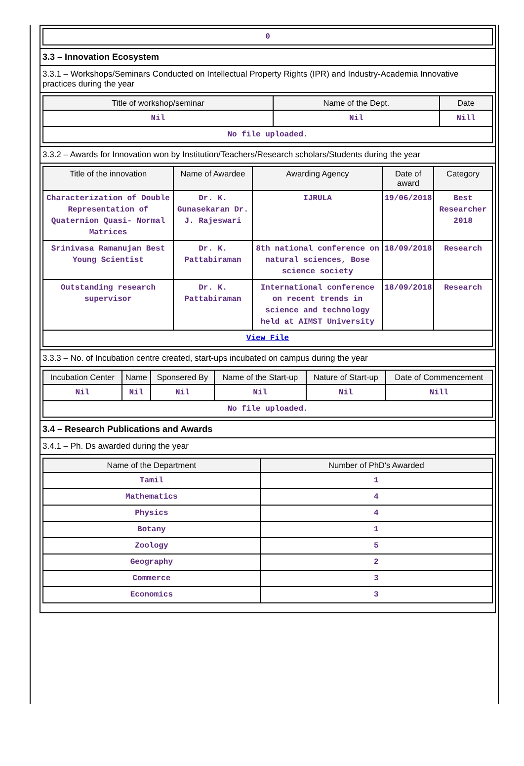| 0 |
3.3 – Innovation Ecosystem
3.3.1 – Workshops/Seminars Conducted on Intellectual Property Rights (IPR) and Industry-Academia Innovative practices during the year
| Title of workshop/seminar | Name of the Dept. | Date |
| --- | --- | --- |
| Nil | Nil | Nill |
| No file uploaded. | | |
3.3.2 – Awards for Innovation won by Institution/Teachers/Research scholars/Students during the year
| Title of the innovation | Name of Awardee | Awarding Agency | Date of award | Category |
| --- | --- | --- | --- | --- |
| Characterization of Double Representation of Quaternion Quasi- Normal Matrices | Dr. K. Gunasekaran Dr. J. Rajeswari | IJRULA | 19/06/2018 | Best Researcher 2018 |
| Srinivasa Ramanujan Best Young Scientist | Dr. K. Pattabiraman | 8th national conference on natural sciences, Bose science society | 18/09/2018 | Research |
| Outstanding research supervisor | Dr. K. Pattabiraman | International conference on recent trends in science and technology held at AIMST University | 18/09/2018 | Research |
| View File | | | | |
3.3.3 – No. of Incubation centre created, start-ups incubated on campus during the year
| Incubation Center | Name | Sponsered By | Name of the Start-up | Nature of Start-up | Date of Commencement |
| --- | --- | --- | --- | --- | --- |
| Nil | Nil | Nil | Nil | Nil | Nill |
| No file uploaded. | | | | | |
3.4 – Research Publications and Awards
3.4.1 – Ph. Ds awarded during the year
| Name of the Department | Number of PhD's Awarded |
| --- | --- |
| Tamil | 1 |
| Mathematics | 4 |
| Physics | 4 |
| Botany | 1 |
| Zoology | 5 |
| Geography | 2 |
| Commerce | 3 |
| Economics | 3 |